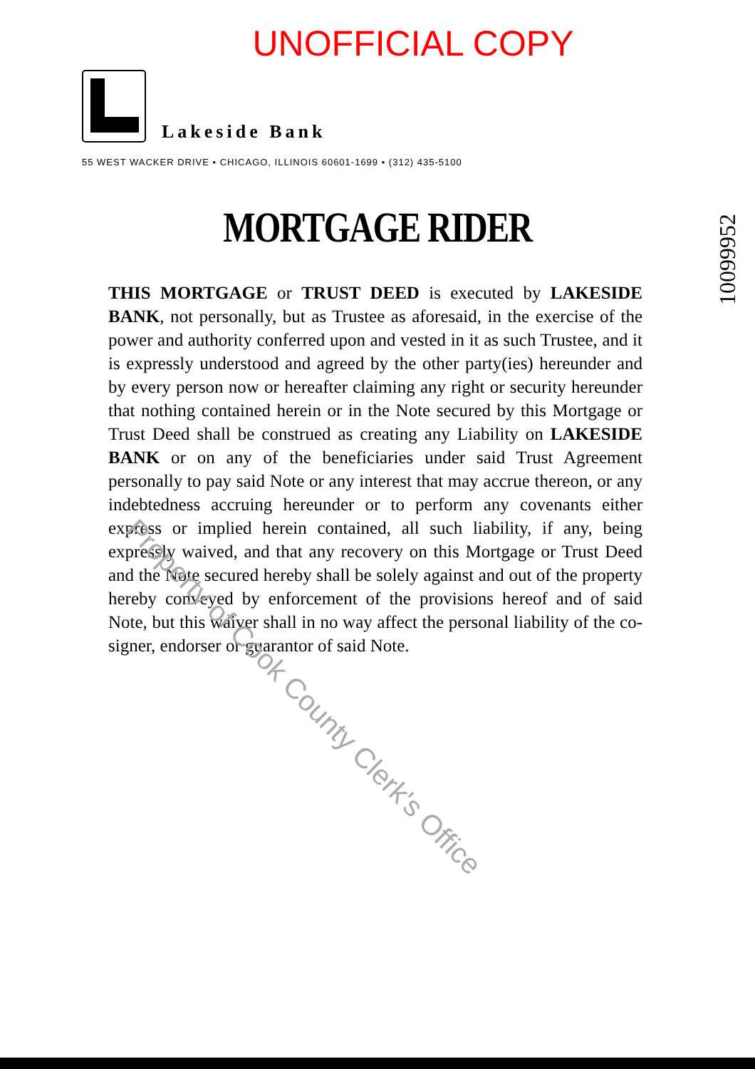UNOFFICIAL COPY
Lakeside Bank
55 WEST WACKER DRIVE • CHICAGO, ILLINOIS 60601-1699 • (312) 435-5100
MORTGAGE RIDER
THIS MORTGAGE or TRUST DEED is executed by LAKESIDE BANK, not personally, but as Trustee as aforesaid, in the exercise of the power and authority conferred upon and vested in it as such Trustee, and it is expressly understood and agreed by the other party(ies) hereunder and by every person now or hereafter claiming any right or security hereunder that nothing contained herein or in the Note secured by this Mortgage or Trust Deed shall be construed as creating any Liability on LAKESIDE BANK or on any of the beneficiaries under said Trust Agreement personally to pay said Note or any interest that may accrue thereon, or any indebtedness accruing hereunder or to perform any covenants either express or implied herein contained, all such liability, if any, being expressly waived, and that any recovery on this Mortgage or Trust Deed and the Note secured hereby shall be solely against and out of the property hereby conveyed by enforcement of the provisions hereof and of said Note, but this waiver shall in no way affect the personal liability of the co-signer, endorser or guarantor of said Note.
10099952
Property of Cook County Clerk's Office